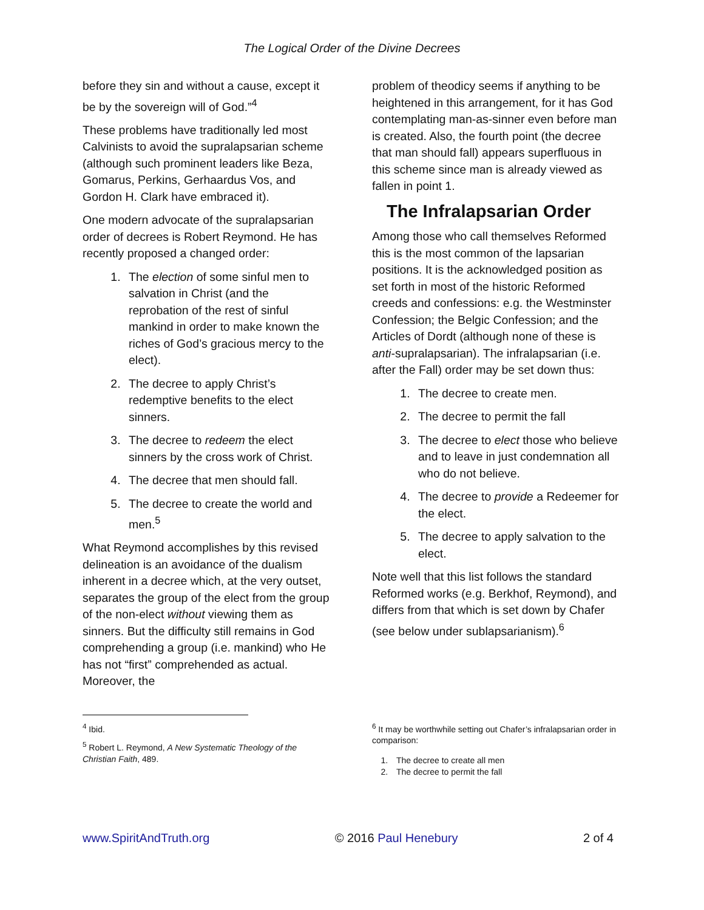The Logical Order of the Divine Decrees
before they sin and without a cause, except it be by the sovereign will of God.”<sup>4</sup>
These problems have traditionally led most Calvinists to avoid the supralapsarian scheme (although such prominent leaders like Beza, Gomarus, Perkins, Gerhaardus Vos, and Gordon H. Clark have embraced it).
One modern advocate of the supralapsarian order of decrees is Robert Reymond. He has recently proposed a changed order:
1. The election of some sinful men to salvation in Christ (and the reprobation of the rest of sinful mankind in order to make known the riches of God’s gracious mercy to the elect).
2. The decree to apply Christ’s redemptive benefits to the elect sinners.
3. The decree to redeem the elect sinners by the cross work of Christ.
4. The decree that men should fall.
5. The decree to create the world and men.<sup>5</sup>
What Reymond accomplishes by this revised delineation is an avoidance of the dualism inherent in a decree which, at the very outset, separates the group of the elect from the group of the non-elect without viewing them as sinners. But the difficulty still remains in God comprehending a group (i.e. mankind) who He has not “first” comprehended as actual. Moreover, the
problem of theodicy seems if anything to be heightened in this arrangement, for it has God contemplating man-as-sinner even before man is created. Also, the fourth point (the decree that man should fall) appears superfluous in this scheme since man is already viewed as fallen in point 1.
The Infralapsarian Order
Among those who call themselves Reformed this is the most common of the lapsarian positions. It is the acknowledged position as set forth in most of the historic Reformed creeds and confessions: e.g. the Westminster Confession; the Belgic Confession; and the Articles of Dordt (although none of these is anti-supralapsarian). The infralapsarian (i.e. after the Fall) order may be set down thus:
1. The decree to create men.
2. The decree to permit the fall
3. The decree to elect those who believe and to leave in just condemnation all who do not believe.
4. The decree to provide a Redeemer for the elect.
5. The decree to apply salvation to the elect.
Note well that this list follows the standard Reformed works (e.g. Berkhof, Reymond), and differs from that which is set down by Chafer (see below under sublapsarianism).<sup>6</sup>
<sup>4</sup> Ibid.
<sup>5</sup> Robert L. Reymond, A New Systematic Theology of the Christian Faith, 489.
<sup>6</sup> It may be worthwhile setting out Chafer’s infralapsarian order in comparison:
1. The decree to create all men
2. The decree to permit the fall
www.SpiritAndTruth.org © 2016 Paul Henebury 2 of 4